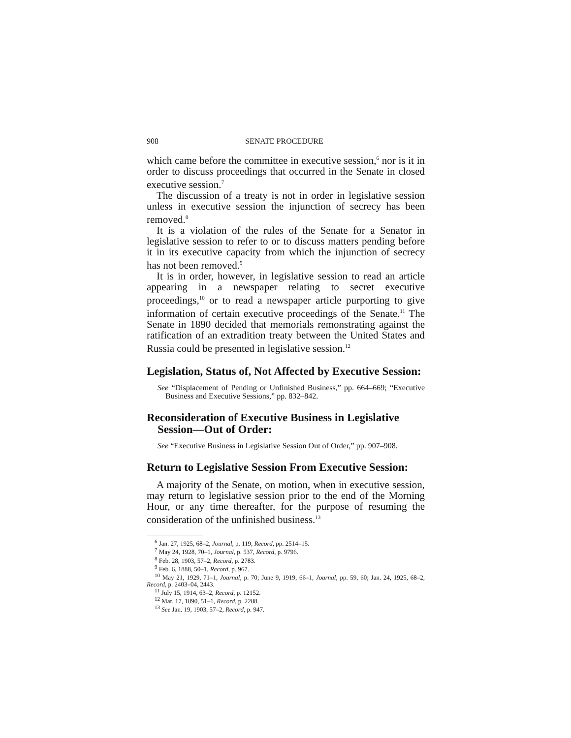908 SENATE PROCEDURE
which came before the committee in executive session,<sup>6</sup> nor is it in order to discuss proceedings that occurred in the Senate in closed executive session.<sup>7</sup>
The discussion of a treaty is not in order in legislative session unless in executive session the injunction of secrecy has been removed.<sup>8</sup>
It is a violation of the rules of the Senate for a Senator in legislative session to refer to or to discuss matters pending before it in its executive capacity from which the injunction of secrecy has not been removed.<sup>9</sup>
It is in order, however, in legislative session to read an article appearing in a newspaper relating to secret executive proceedings,<sup>10</sup> or to read a newspaper article purporting to give information of certain executive proceedings of the Senate.<sup>11</sup> The Senate in 1890 decided that memorials remonstrating against the ratification of an extradition treaty between the United States and Russia could be presented in legislative session.<sup>12</sup>
Legislation, Status of, Not Affected by Executive Session:
See “Displacement of Pending or Unfinished Business,” pp. 664–669; “Executive Business and Executive Sessions,” pp. 832–842.
Reconsideration of Executive Business in Legislative Session—Out of Order:
See “Executive Business in Legislative Session Out of Order,” pp. 907–908.
Return to Legislative Session From Executive Session:
A majority of the Senate, on motion, when in executive session, may return to legislative session prior to the end of the Morning Hour, or any time thereafter, for the purpose of resuming the consideration of the unfinished business.<sup>13</sup>
<sup>6</sup> Jan. 27, 1925, 68–2, Journal, p. 119, Record, pp. 2514–15.
<sup>7</sup> May 24, 1928, 70–1, Journal, p. 537, Record, p. 9796.
<sup>8</sup> Feb. 28, 1903, 57–2, Record, p. 2783.
<sup>9</sup> Feb. 6, 1888, 50–1, Record, p. 967.
<sup>10</sup> May 21, 1929, 71–1, Journal, p. 70; June 9, 1919, 66–1, Journal, pp. 59, 60; Jan. 24, 1925, 68–2, Record, p. 2403–04, 2443.
<sup>11</sup> July 15, 1914, 63–2, Record, p. 12152.
<sup>12</sup> Mar. 17, 1890, 51–1, Record, p. 2288.
<sup>13</sup> See Jan. 19, 1903, 57–2, Record, p. 947.